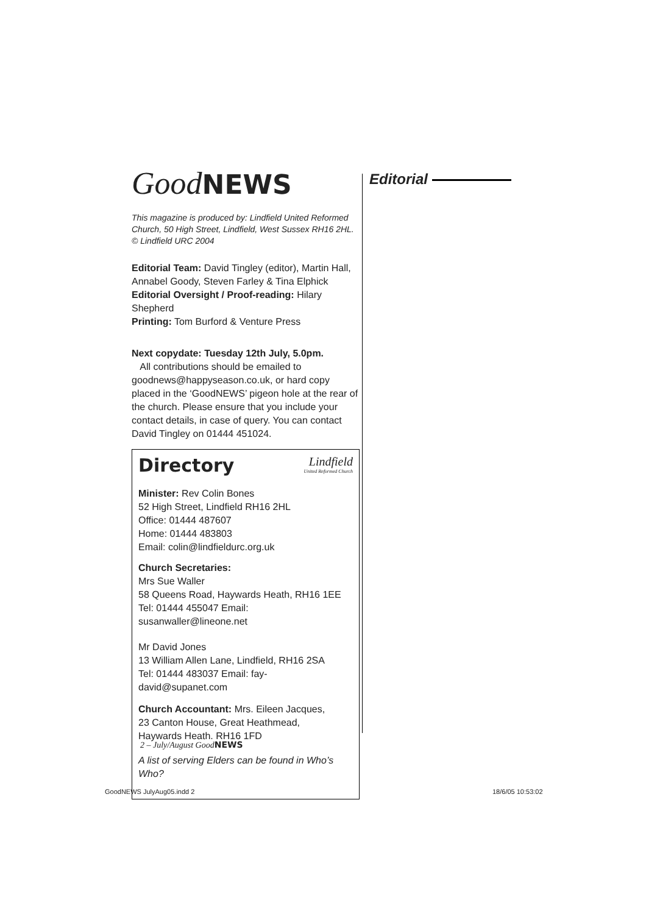Good NEWS
This magazine is produced by: Lindfield United Reformed Church, 50 High Street, Lindfield, West Sussex RH16 2HL. © Lindfield URC 2004
Editorial Team: David Tingley (editor), Martin Hall, Annabel Goody, Steven Farley & Tina Elphick
Editorial Oversight / Proof-reading: Hilary Shepherd
Printing: Tom Burford & Venture Press
Next copydate: Tuesday 12th July, 5.0pm.
All contributions should be emailed to goodnews@happyseason.co.uk, or hard copy placed in the ‘GoodNEWS’ pigeon hole at the rear of the church. Please ensure that you include your contact details, in case of query. You can contact David Tingley on 01444 451024.
Lindfield
United Reformed Church
Directory
Minister: Rev Colin Bones
52 High Street, Lindfield RH16 2HL
Office: 01444 487607
Home: 01444 483803
Email: colin@lindfieldurc.org.uk
Church Secretaries:
Mrs Sue Waller
58 Queens Road, Haywards Heath, RH16 1EE
Tel: 01444 455047 Email: susanwaller@lineone.net
Mr David Jones
13 William Allen Lane, Lindfield, RH16 2SA
Tel: 01444 483037 Email: fay-david@supanet.com
Church Accountant: Mrs. Eileen Jacques,
23 Canton House, Great Heathmead,
Haywards Heath. RH16 1FD
A list of serving Elders can be found in Who’s Who?
Editorial
2 – July/August GoodNEWS
GoodNEWS JulyAug05.indd 2 18/6/05 10:53:02